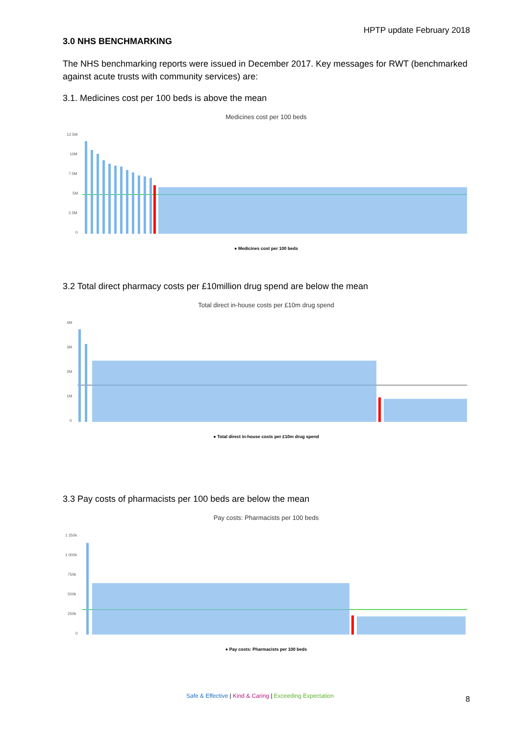HPTP update February 2018
3.0 NHS BENCHMARKING
The NHS benchmarking reports were issued in December 2017. Key messages for RWT (benchmarked against acute trusts with community services) are:
3.1. Medicines cost per 100 beds is above the mean
Medicines cost per 100 beds
12.5M
10M
7.5M
5M
2.5M
0
● Medicines cost per 100 beds
3.2 Total direct pharmacy costs per £10million drug spend are below the mean
Total direct in-house costs per £10m drug spend
4M
3M
2M
1M
0
● Total direct in-house costs per £10m drug spend
3.3 Pay costs of pharmacists per 100 beds are below the mean
Pay costs: Pharmacists per 100 beds
1 250k
1 000k
750k
500k
250k
0
● Pay costs: Pharmacists per 100 beds
Safe & Effective | Kind & Caring | Exceeding Expectation 8